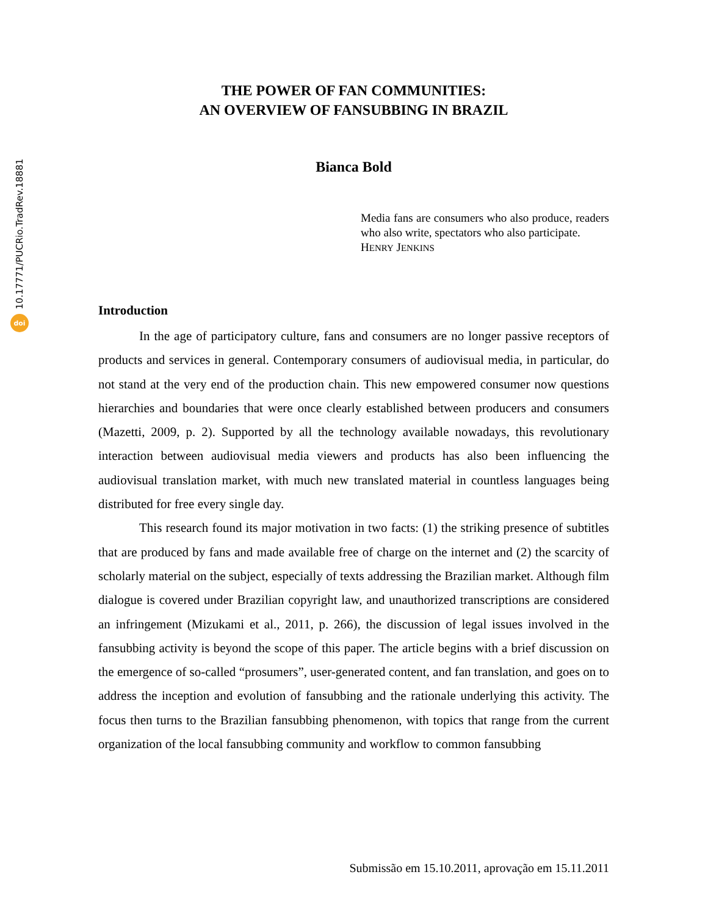10.17771/PUCRio.TradRev.18881
doi
THE POWER OF FAN COMMUNITIES:
AN OVERVIEW OF FANSUBBING IN BRAZIL
Bianca Bold
Media fans are consumers who also produce, readers who also write, spectators who also participate.
HENRY JENKINS
Introduction
In the age of participatory culture, fans and consumers are no longer passive receptors of products and services in general. Contemporary consumers of audiovisual media, in particular, do not stand at the very end of the production chain. This new empowered consumer now questions hierarchies and boundaries that were once clearly established between producers and consumers (Mazetti, 2009, p. 2). Supported by all the technology available nowadays, this revolutionary interaction between audiovisual media viewers and products has also been influencing the audiovisual translation market, with much new translated material in countless languages being distributed for free every single day.
This research found its major motivation in two facts: (1) the striking presence of subtitles that are produced by fans and made available free of charge on the internet and (2) the scarcity of scholarly material on the subject, especially of texts addressing the Brazilian market. Although film dialogue is covered under Brazilian copyright law, and unauthorized transcriptions are considered an infringement (Mizukami et al., 2011, p. 266), the discussion of legal issues involved in the fansubbing activity is beyond the scope of this paper. The article begins with a brief discussion on the emergence of so-called “prosumers”, user-generated content, and fan translation, and goes on to address the inception and evolution of fansubbing and the rationale underlying this activity. The focus then turns to the Brazilian fansubbing phenomenon, with topics that range from the current organization of the local fansubbing community and workflow to common fansubbing
Submissão em 15.10.2011, aprovação em 15.11.2011